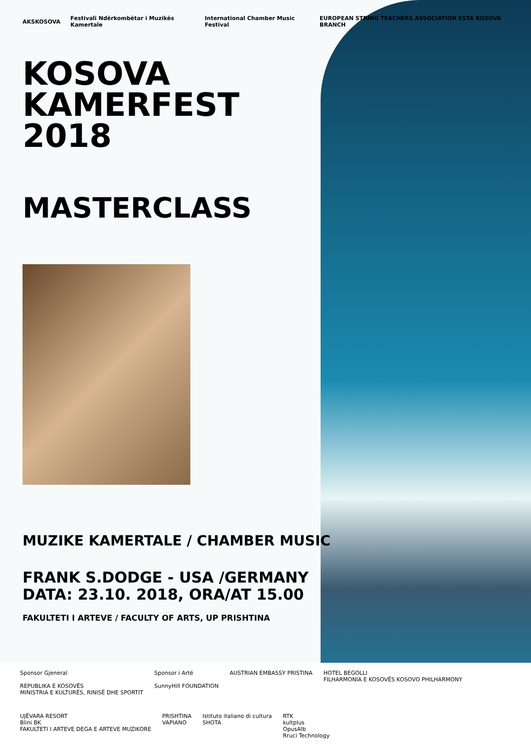AKSKOSOVA Festivali Ndërkombëtar i Muzikës Kamertale International Chamber Music Festival EUROPEAN STRING TEACHERS ASSOCIATION ESTA KOSOVA BRANCH
KOSOVA
KAMERFEST
2018
MASTERCLASS
MUZIKE KAMERTALE / CHAMBER MUSIC
FRANK S.DODGE - USA /GERMANY
DATA: 23.10. 2018, ORA/AT 15.00
FAKULTETI I ARTEVE / FACULTY OF ARTS, UP PRISHTINA
Sponsor Gjeneral
REPUBLIKA E KOSOVËS
MINISTRIA E KULTURËS, RINISË DHE SPORTIT
Sponsor i Artë
SunnyHill FOUNDATION
AUSTRIAN EMBASSY PRISTINA
HOTEL BEGOLLI
FILHARMONIA E KOSOVËS KOSOVO PHILHARMONY
UJËVARA RESORT
Blini BK
FAKULTETI I ARTEVE DEGA E ARTEVE MUZIKORE
PRISHTINA
VAPIANO
Istituto italiano di cultura
SHOTA
RTK
kultplus
OpusAlb
Rruci Technology